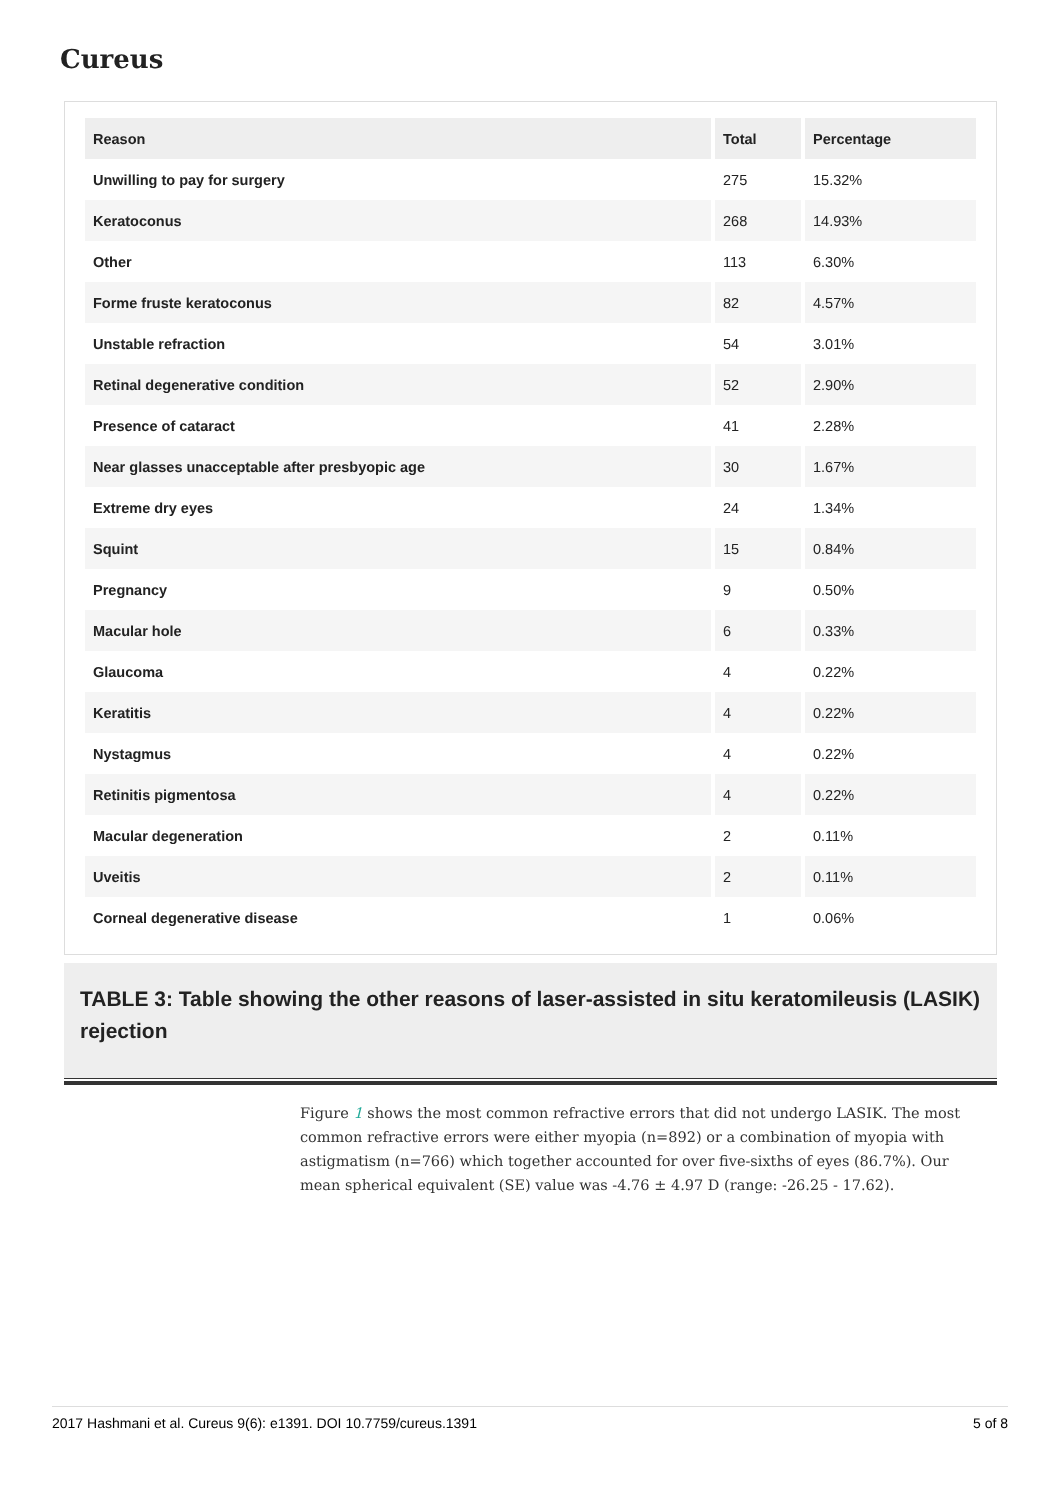Cureus
| Reason | Total | Percentage |
| --- | --- | --- |
| Unwilling to pay for surgery | 275 | 15.32% |
| Keratoconus | 268 | 14.93% |
| Other | 113 | 6.30% |
| Forme fruste keratoconus | 82 | 4.57% |
| Unstable refraction | 54 | 3.01% |
| Retinal degenerative condition | 52 | 2.90% |
| Presence of cataract | 41 | 2.28% |
| Near glasses unacceptable after presbyopic age | 30 | 1.67% |
| Extreme dry eyes | 24 | 1.34% |
| Squint | 15 | 0.84% |
| Pregnancy | 9 | 0.50% |
| Macular hole | 6 | 0.33% |
| Glaucoma | 4 | 0.22% |
| Keratitis | 4 | 0.22% |
| Nystagmus | 4 | 0.22% |
| Retinitis pigmentosa | 4 | 0.22% |
| Macular degeneration | 2 | 0.11% |
| Uveitis | 2 | 0.11% |
| Corneal degenerative disease | 1 | 0.06% |
TABLE 3: Table showing the other reasons of laser-assisted in situ keratomileusis (LASIK) rejection
Figure 1 shows the most common refractive errors that did not undergo LASIK. The most common refractive errors were either myopia (n=892) or a combination of myopia with astigmatism (n=766) which together accounted for over five-sixths of eyes (86.7%). Our mean spherical equivalent (SE) value was -4.76 ± 4.97 D (range: -26.25 - 17.62).
2017 Hashmani et al. Cureus 9(6): e1391. DOI 10.7759/cureus.1391 5 of 8